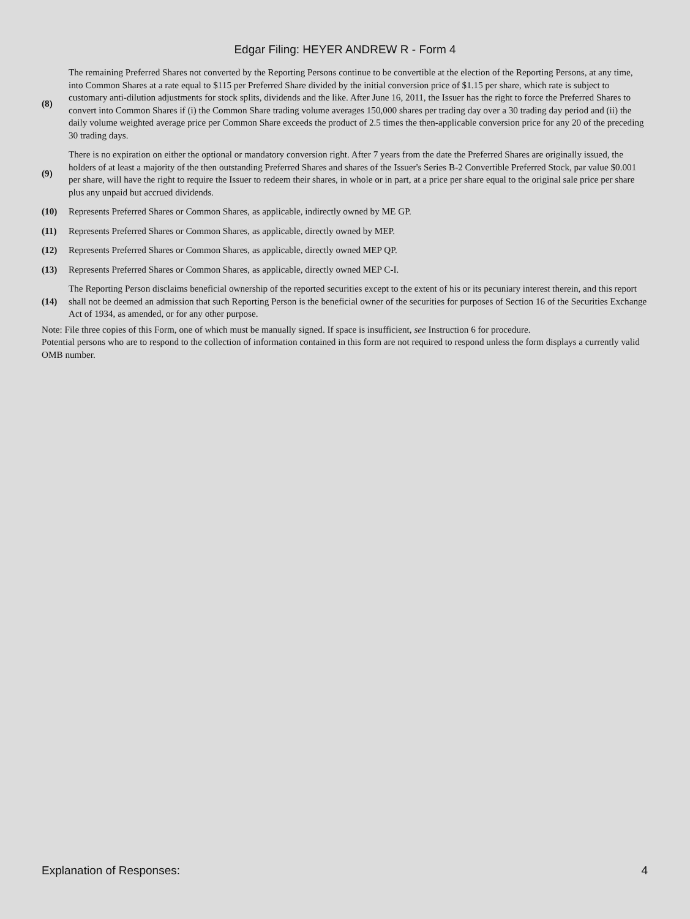Edgar Filing: HEYER ANDREW R - Form 4
| (8) | The remaining Preferred Shares not converted by the Reporting Persons continue to be convertible at the election of the Reporting Persons, at any time, into Common Shares at a rate equal to $115 per Preferred Share divided by the initial conversion price of $1.15 per share, which rate is subject to customary anti-dilution adjustments for stock splits, dividends and the like. After June 16, 2011, the Issuer has the right to force the Preferred Shares to convert into Common Shares if (i) the Common Share trading volume averages 150,000 shares per trading day over a 30 trading day period and (ii) the daily volume weighted average price per Common Share exceeds the product of 2.5 times the then-applicable conversion price for any 20 of the preceding 30 trading days. |
| (9) | There is no expiration on either the optional or mandatory conversion right. After 7 years from the date the Preferred Shares are originally issued, the holders of at least a majority of the then outstanding Preferred Shares and shares of the Issuer's Series B-2 Convertible Preferred Stock, par value $0.001 per share, will have the right to require the Issuer to redeem their shares, in whole or in part, at a price per share equal to the original sale price per share plus any unpaid but accrued dividends. |
| (10) | Represents Preferred Shares or Common Shares, as applicable, indirectly owned by ME GP. |
| (11) | Represents Preferred Shares or Common Shares, as applicable, directly owned by MEP. |
| (12) | Represents Preferred Shares or Common Shares, as applicable, directly owned MEP QP. |
| (13) | Represents Preferred Shares or Common Shares, as applicable, directly owned MEP C-I. |
| (14) | The Reporting Person disclaims beneficial ownership of the reported securities except to the extent of his or its pecuniary interest therein, and this report shall not be deemed an admission that such Reporting Person is the beneficial owner of the securities for purposes of Section 16 of the Securities Exchange Act of 1934, as amended, or for any other purpose. |
Note: File three copies of this Form, one of which must be manually signed. If space is insufficient, see Instruction 6 for procedure.
Potential persons who are to respond to the collection of information contained in this form are not required to respond unless the form displays a currently valid OMB number.
Explanation of Responses: 4